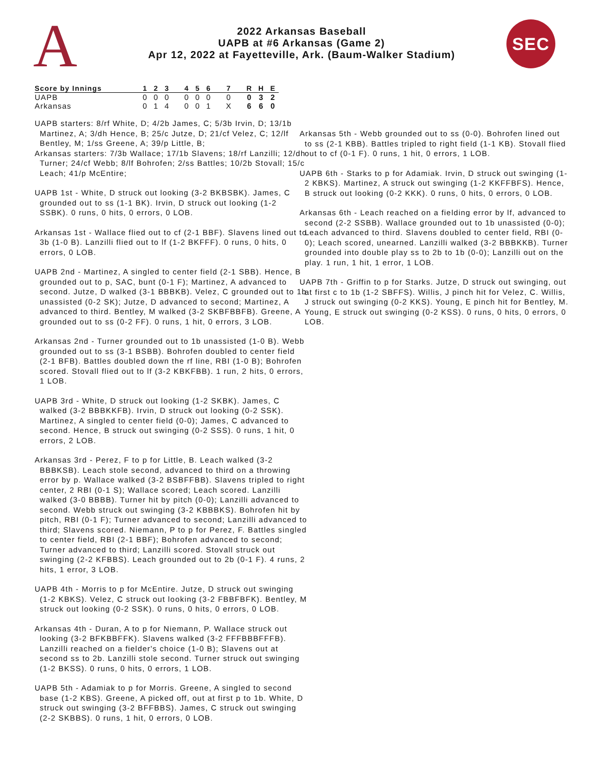A
2022 Arkansas Baseball
UAPB at #6 Arkansas (Game 2)
Apr 12, 2022 at Fayetteville, Ark. (Baum-Walker Stadium)
SEC
| Score by Innings | 1 | 2 | 3 | | 4 | 5 | 6 | | 7 | | R | H | E |
| --- | --- | --- | --- | --- | --- | --- | --- | --- | --- | --- | --- | --- | --- |
| UAPB | 0 | 0 | 0 | | 0 | 0 | 0 | | 0 | | 0 | 3 | 2 |
| Arkansas | 0 | 1 | 4 | | 0 | 0 | 1 | | X | | 6 | 6 | 0 |
UAPB starters: 8/rf White, D; 4/2b James, C; 5/3b Irvin, D; 13/1b Martinez, A; 3/dh Hence, B; 25/c Jutze, D; 21/cf Velez, C; 12/lf Bentley, M; 1/ss Greene, A; 39/p Little, B;
Arkansas starters: 7/3b Wallace; 17/1b Slavens; 18/rf Lanzilli; 12/dh Turner; 24/cf Webb; 8/lf Bohrofen; 2/ss Battles; 10/2b Stovall; 15/c Leach; 41/p McEntire;
UAPB 1st - White, D struck out looking (3-2 BKBSBK). James, C grounded out to ss (1-1 BK). Irvin, D struck out looking (1-2 SSBK). 0 runs, 0 hits, 0 errors, 0 LOB.
Arkansas 1st - Wallace flied out to cf (2-1 BBF). Slavens lined out to 3b (1-0 B). Lanzilli flied out to lf (1-2 BKFFF). 0 runs, 0 hits, 0 errors, 0 LOB.
UAPB 2nd - Martinez, A singled to center field (2-1 SBB). Hence, B grounded out to p, SAC, bunt (0-1 F); Martinez, A advanced to second. Jutze, D walked (3-1 BBBKB). Velez, C grounded out to 1b unassisted (0-2 SK); Jutze, D advanced to second; Martinez, A advanced to third. Bentley, M walked (3-2 SKBFBBFB). Greene, A grounded out to ss (0-2 FF). 0 runs, 1 hit, 0 errors, 3 LOB.
Arkansas 2nd - Turner grounded out to 1b unassisted (1-0 B). Webb grounded out to ss (3-1 BSBB). Bohrofen doubled to center field (2-1 BFB). Battles doubled down the rf line, RBI (1-0 B); Bohrofen scored. Stovall flied out to lf (3-2 KBKFBB). 1 run, 2 hits, 0 errors, 1 LOB.
UAPB 3rd - White, D struck out looking (1-2 SKBK). James, C walked (3-2 BBBKKFB). Irvin, D struck out looking (0-2 SSK). Martinez, A singled to center field (0-0); James, C advanced to second. Hence, B struck out swinging (0-2 SSS). 0 runs, 1 hit, 0 errors, 2 LOB.
Arkansas 3rd - Perez, F to p for Little, B. Leach walked (3-2 BBBKSB). Leach stole second, advanced to third on a throwing error by p. Wallace walked (3-2 BSBFFBB). Slavens tripled to right center, 2 RBI (0-1 S); Wallace scored; Leach scored. Lanzilli walked (3-0 BBBB). Turner hit by pitch (0-0); Lanzilli advanced to second. Webb struck out swinging (3-2 KBBBKS). Bohrofen hit by pitch, RBI (0-1 F); Turner advanced to second; Lanzilli advanced to third; Slavens scored. Niemann, P to p for Perez, F. Battles singled to center field, RBI (2-1 BBF); Bohrofen advanced to second; Turner advanced to third; Lanzilli scored. Stovall struck out swinging (2-2 KFBBS). Leach grounded out to 2b (0-1 F). 4 runs, 2 hits, 1 error, 3 LOB.
UAPB 4th - Morris to p for McEntire. Jutze, D struck out swinging (1-2 KBKS). Velez, C struck out looking (3-2 FBBFBFK). Bentley, M struck out looking (0-2 SSK). 0 runs, 0 hits, 0 errors, 0 LOB.
Arkansas 4th - Duran, A to p for Niemann, P. Wallace struck out looking (3-2 BFKBBFFK). Slavens walked (3-2 FFFBBBFFFB). Lanzilli reached on a fielder's choice (1-0 B); Slavens out at second ss to 2b. Lanzilli stole second. Turner struck out swinging (1-2 BKSS). 0 runs, 0 hits, 0 errors, 1 LOB.
UAPB 5th - Adamiak to p for Morris. Greene, A singled to second base (1-2 KBS). Greene, A picked off, out at first p to 1b. White, D struck out swinging (3-2 BFFBBS). James, C struck out swinging (2-2 SKBBS). 0 runs, 1 hit, 0 errors, 0 LOB.
Arkansas 5th - Webb grounded out to ss (0-0). Bohrofen lined out to ss (2-1 KBB). Battles tripled to right field (1-1 KB). Stovall flied out to cf (0-1 F). 0 runs, 1 hit, 0 errors, 1 LOB.
UAPB 6th - Starks to p for Adamiak. Irvin, D struck out swinging (1-2 KBKS). Martinez, A struck out swinging (1-2 KKFFBFS). Hence, B struck out looking (0-2 KKK). 0 runs, 0 hits, 0 errors, 0 LOB.
Arkansas 6th - Leach reached on a fielding error by lf, advanced to second (2-2 SSBB). Wallace grounded out to 1b unassisted (0-0); Leach advanced to third. Slavens doubled to center field, RBI (0-0); Leach scored, unearned. Lanzilli walked (3-2 BBBKKB). Turner grounded into double play ss to 2b to 1b (0-0); Lanzilli out on the play. 1 run, 1 hit, 1 error, 1 LOB.
UAPB 7th - Griffin to p for Starks. Jutze, D struck out swinging, out at first c to 1b (1-2 SBFFS). Willis, J pinch hit for Velez, C. Willis, J struck out swinging (0-2 KKS). Young, E pinch hit for Bentley, M. Young, E struck out swinging (0-2 KSS). 0 runs, 0 hits, 0 errors, 0 LOB.